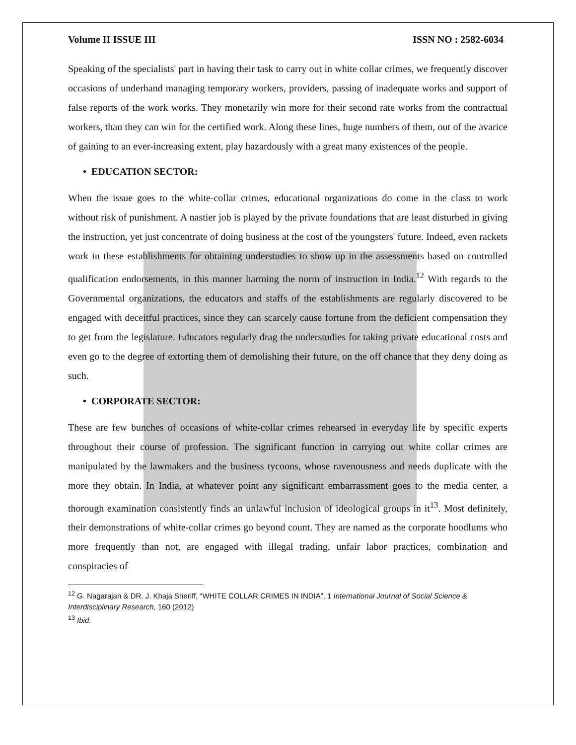Volume II ISSUE III ISSN NO : 2582-6034
Speaking of the specialists' part in having their task to carry out in white collar crimes, we frequently discover occasions of underhand managing temporary workers, providers, passing of inadequate works and support of false reports of the work works. They monetarily win more for their second rate works from the contractual workers, than they can win for the certified work. Along these lines, huge numbers of them, out of the avarice of gaining to an ever-increasing extent, play hazardously with a great many existences of the people.
• EDUCATION SECTOR:
When the issue goes to the white-collar crimes, educational organizations do come in the class to work without risk of punishment. A nastier job is played by the private foundations that are least disturbed in giving the instruction, yet just concentrate of doing business at the cost of the youngsters' future. Indeed, even rackets work in these establishments for obtaining understudies to show up in the assessments based on controlled qualification endorsements, in this manner harming the norm of instruction in India.<sup>12</sup> With regards to the Governmental organizations, the educators and staffs of the establishments are regularly discovered to be engaged with deceitful practices, since they can scarcely cause fortune from the deficient compensation they to get from the legislature. Educators regularly drag the understudies for taking private educational costs and even go to the degree of extorting them of demolishing their future, on the off chance that they deny doing as such.
• CORPORATE SECTOR:
These are few bunches of occasions of white-collar crimes rehearsed in everyday life by specific experts throughout their course of profession. The significant function in carrying out white collar crimes are manipulated by the lawmakers and the business tycoons, whose ravenousness and needs duplicate with the more they obtain. In India, at whatever point any significant embarrassment goes to the media center, a thorough examination consistently finds an unlawful inclusion of ideological groups in it<sup>13</sup>. Most definitely, their demonstrations of white-collar crimes go beyond count. They are named as the corporate hoodlums who more frequently than not, are engaged with illegal trading, unfair labor practices, combination and conspiracies of
<sup>12</sup> G. Nagarajan & DR. J. Khaja Sheriff, “WHITE COLLAR CRIMES IN INDIA”, 1 International Journal of Social Science & Interdisciplinary Research, 160 (2012)
<sup>13</sup> Ibid.